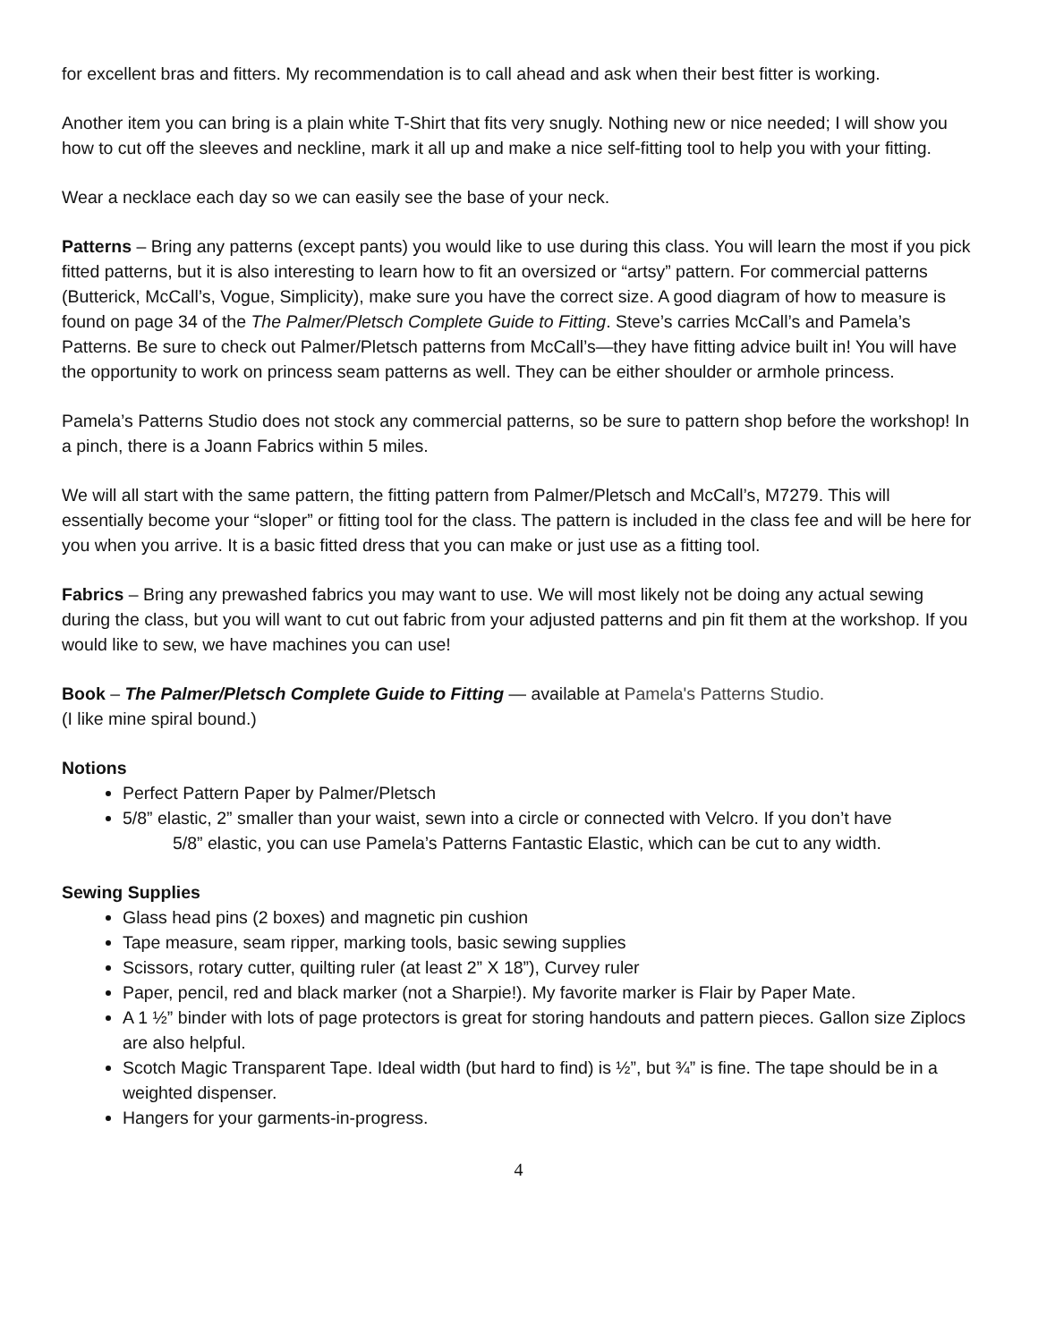for excellent bras and fitters. My recommendation is to call ahead and ask when their best fitter is working.
Another item you can bring is a plain white T-Shirt that fits very snugly. Nothing new or nice needed; I will show you how to cut off the sleeves and neckline, mark it all up and make a nice self-fitting tool to help you with your fitting.
Wear a necklace each day so we can easily see the base of your neck.
Patterns – Bring any patterns (except pants) you would like to use during this class. You will learn the most if you pick fitted patterns, but it is also interesting to learn how to fit an oversized or “artsy” pattern. For commercial patterns (Butterick, McCall’s, Vogue, Simplicity), make sure you have the correct size. A good diagram of how to measure is found on page 34 of the The Palmer/Pletsch Complete Guide to Fitting. Steve’s carries McCall’s and Pamela’s Patterns. Be sure to check out Palmer/Pletsch patterns from McCall’s—they have fitting advice built in! You will have the opportunity to work on princess seam patterns as well. They can be either shoulder or armhole princess.
Pamela’s Patterns Studio does not stock any commercial patterns, so be sure to pattern shop before the workshop! In a pinch, there is a Joann Fabrics within 5 miles.
We will all start with the same pattern, the fitting pattern from Palmer/Pletsch and McCall’s, M7279. This will essentially become your “sloper” or fitting tool for the class. The pattern is included in the class fee and will be here for you when you arrive. It is a basic fitted dress that you can make or just use as a fitting tool.
Fabrics – Bring any prewashed fabrics you may want to use. We will most likely not be doing any actual sewing during the class, but you will want to cut out fabric from your adjusted patterns and pin fit them at the workshop. If you would like to sew, we have machines you can use!
Book – The Palmer/Pletsch Complete Guide to Fitting — available at Pamela's Patterns Studio.
(I like mine spiral bound.)
Notions
Perfect Pattern Paper by Palmer/Pletsch
5/8” elastic, 2” smaller than your waist, sewn into a circle or connected with Velcro. If you don’t have
5/8” elastic, you can use Pamela’s Patterns Fantastic Elastic, which can be cut to any width.
Sewing Supplies
Glass head pins (2 boxes) and magnetic pin cushion
Tape measure, seam ripper, marking tools, basic sewing supplies
Scissors, rotary cutter, quilting ruler (at least 2” X 18”), Curvey ruler
Paper, pencil, red and black marker (not a Sharpie!). My favorite marker is Flair by Paper Mate.
A 1 ½” binder with lots of page protectors is great for storing handouts and pattern pieces. Gallon size Ziplocs are also helpful.
Scotch Magic Transparent Tape. Ideal width (but hard to find) is ½”, but ¾” is fine. The tape should be in a weighted dispenser.
Hangers for your garments-in-progress.
4